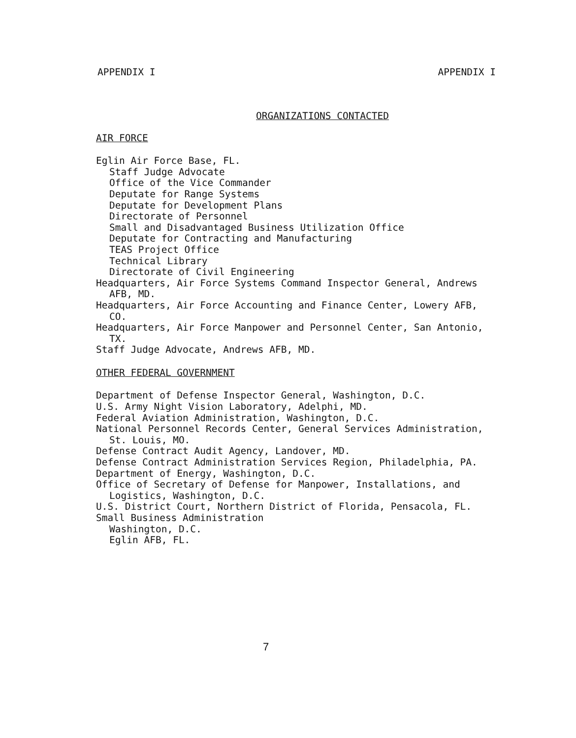APPENDIX I APPENDIX I
ORGANIZATIONS CONTACTED
AIR FORCE
Eglin Air Force Base, FL.
Staff Judge Advocate
Office of the Vice Commander
Deputate for Range Systems
Deputate for Development Plans
Directorate of Personnel
Small and Disadvantaged Business Utilization Office
Deputate for Contracting and Manufacturing
TEAS Project Office
Technical Library
Directorate of Civil Engineering
Headquarters, Air Force Systems Command Inspector General, Andrews AFB, MD.
Headquarters, Air Force Accounting and Finance Center, Lowery AFB, CO.
Headquarters, Air Force Manpower and Personnel Center, San Antonio, TX.
Staff Judge Advocate, Andrews AFB, MD.
OTHER FEDERAL GOVERNMENT
Department of Defense Inspector General, Washington, D.C.
U.S. Army Night Vision Laboratory, Adelphi, MD.
Federal Aviation Administration, Washington, D.C.
National Personnel Records Center, General Services Administration, St. Louis, MO.
Defense Contract Audit Agency, Landover, MD.
Defense Contract Administration Services Region, Philadelphia, PA.
Department of Energy, Washington, D.C.
Office of Secretary of Defense for Manpower, Installations, and Logistics, Washington, D.C.
U.S. District Court, Northern District of Florida, Pensacola, FL.
Small Business Administration
Washington, D.C.
Eglin AFB, FL.
7